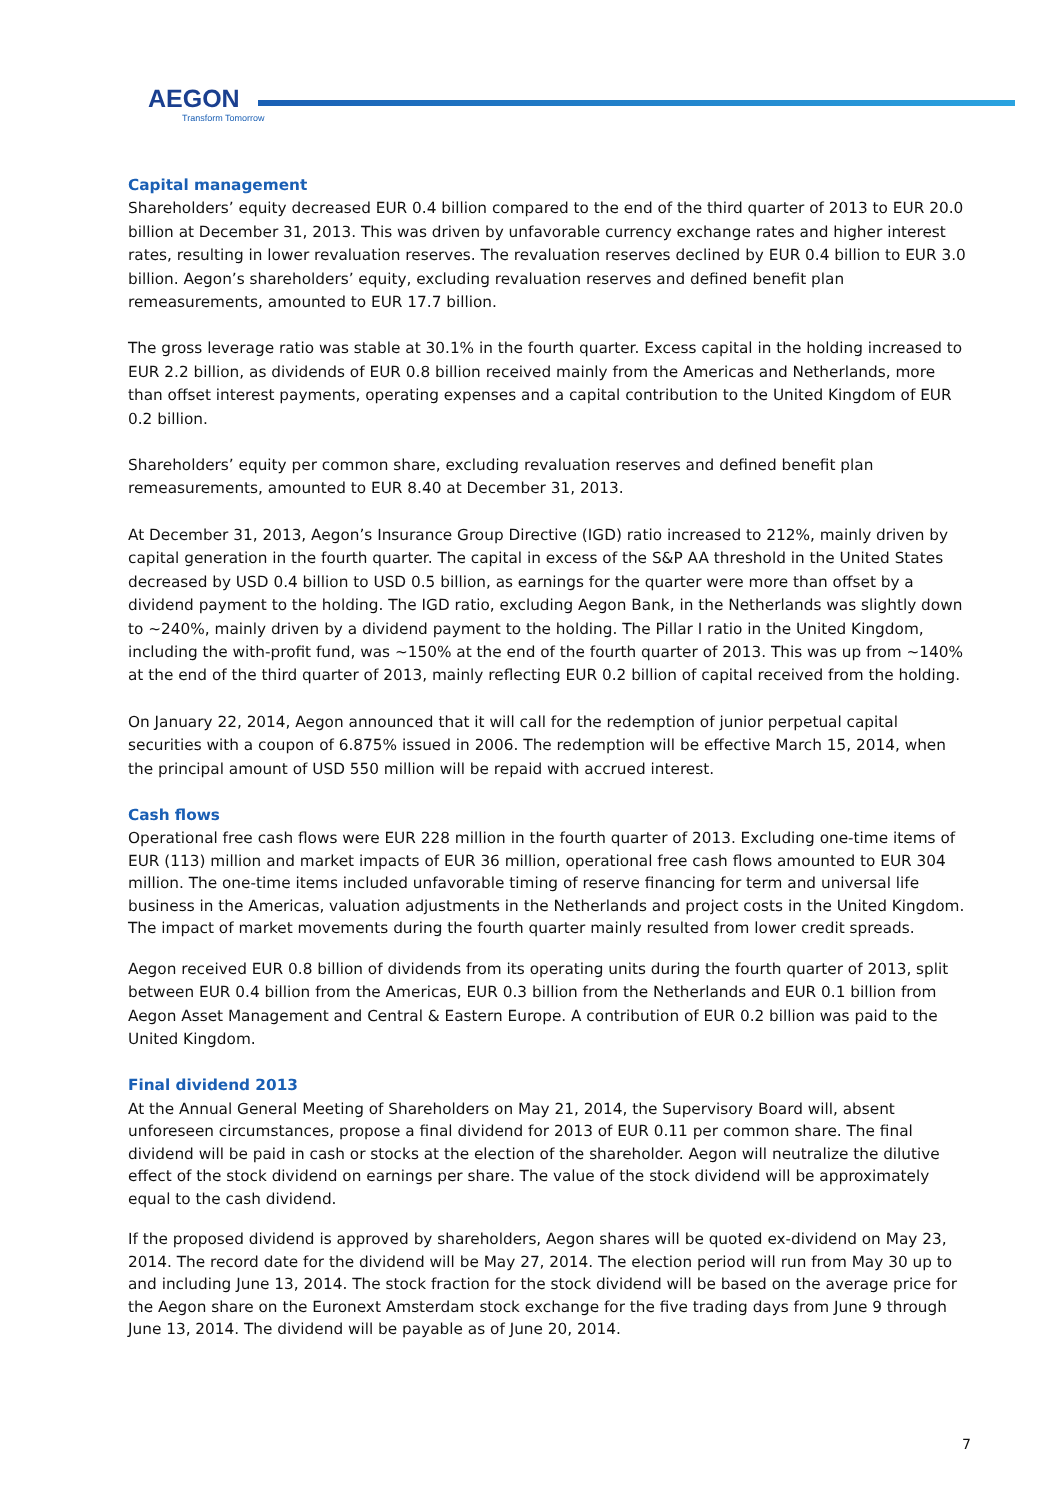AEGON
Transform Tomorrow
Capital management
Shareholders’ equity decreased EUR 0.4 billion compared to the end of the third quarter of 2013 to EUR 20.0 billion at December 31, 2013. This was driven by unfavorable currency exchange rates and higher interest rates, resulting in lower revaluation reserves. The revaluation reserves declined by EUR 0.4 billion to EUR 3.0 billion. Aegon’s shareholders’ equity, excluding revaluation reserves and defined benefit plan remeasurements, amounted to EUR 17.7 billion.
The gross leverage ratio was stable at 30.1% in the fourth quarter. Excess capital in the holding increased to EUR 2.2 billion, as dividends of EUR 0.8 billion received mainly from the Americas and Netherlands, more than offset interest payments, operating expenses and a capital contribution to the United Kingdom of EUR 0.2 billion.
Shareholders’ equity per common share, excluding revaluation reserves and defined benefit plan remeasurements, amounted to EUR 8.40 at December 31, 2013.
At December 31, 2013, Aegon’s Insurance Group Directive (IGD) ratio increased to 212%, mainly driven by capital generation in the fourth quarter. The capital in excess of the S&P AA threshold in the United States decreased by USD 0.4 billion to USD 0.5 billion, as earnings for the quarter were more than offset by a dividend payment to the holding. The IGD ratio, excluding Aegon Bank, in the Netherlands was slightly down to ~240%, mainly driven by a dividend payment to the holding. The Pillar I ratio in the United Kingdom, including the with-profit fund, was ~150% at the end of the fourth quarter of 2013. This was up from ~140% at the end of the third quarter of 2013, mainly reflecting EUR 0.2 billion of capital received from the holding.
On January 22, 2014, Aegon announced that it will call for the redemption of junior perpetual capital securities with a coupon of 6.875% issued in 2006. The redemption will be effective March 15, 2014, when the principal amount of USD 550 million will be repaid with accrued interest.
Cash flows
Operational free cash flows were EUR 228 million in the fourth quarter of 2013. Excluding one-time items of EUR (113) million and market impacts of EUR 36 million, operational free cash flows amounted to EUR 304 million. The one-time items included unfavorable timing of reserve financing for term and universal life business in the Americas, valuation adjustments in the Netherlands and project costs in the United Kingdom. The impact of market movements during the fourth quarter mainly resulted from lower credit spreads.
Aegon received EUR 0.8 billion of dividends from its operating units during the fourth quarter of 2013, split between EUR 0.4 billion from the Americas, EUR 0.3 billion from the Netherlands and EUR 0.1 billion from Aegon Asset Management and Central & Eastern Europe. A contribution of EUR 0.2 billion was paid to the United Kingdom.
Final dividend 2013
At the Annual General Meeting of Shareholders on May 21, 2014, the Supervisory Board will, absent unforeseen circumstances, propose a final dividend for 2013 of EUR 0.11 per common share. The final dividend will be paid in cash or stocks at the election of the shareholder. Aegon will neutralize the dilutive effect of the stock dividend on earnings per share. The value of the stock dividend will be approximately equal to the cash dividend.
If the proposed dividend is approved by shareholders, Aegon shares will be quoted ex-dividend on May 23, 2014. The record date for the dividend will be May 27, 2014. The election period will run from May 30 up to and including June 13, 2014. The stock fraction for the stock dividend will be based on the average price for the Aegon share on the Euronext Amsterdam stock exchange for the five trading days from June 9 through June 13, 2014. The dividend will be payable as of June 20, 2014.
7